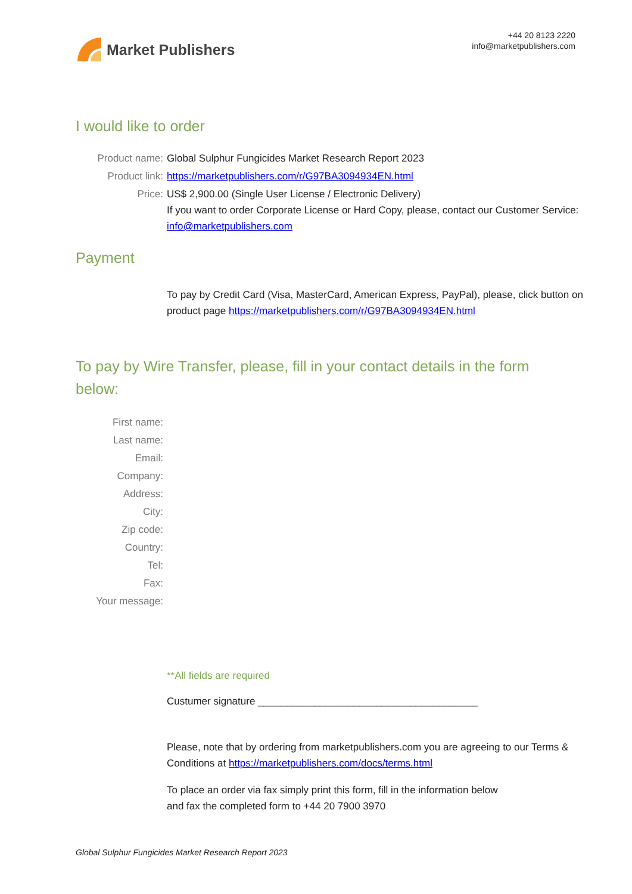Market Publishers
+44 20 8123 2220
info@marketpublishers.com
I would like to order
Product name: Global Sulphur Fungicides Market Research Report 2023
Product link: https://marketpublishers.com/r/G97BA3094934EN.html
Price: US$ 2,900.00 (Single User License / Electronic Delivery)
If you want to order Corporate License or Hard Copy, please, contact our Customer Service:
info@marketpublishers.com
Payment
To pay by Credit Card (Visa, MasterCard, American Express, PayPal), please, click button on product page https://marketpublishers.com/r/G97BA3094934EN.html
To pay by Wire Transfer, please, fill in your contact details in the form below:
First name:
Last name:
Email:
Company:
Address:
City:
Zip code:
Country:
Tel:
Fax:
Your message:
**All fields are required
Custumer signature _______________________________________
Please, note that by ordering from marketpublishers.com you are agreeing to our Terms & Conditions at https://marketpublishers.com/docs/terms.html
To place an order via fax simply print this form, fill in the information below
and fax the completed form to +44 20 7900 3970
Global Sulphur Fungicides Market Research Report 2023